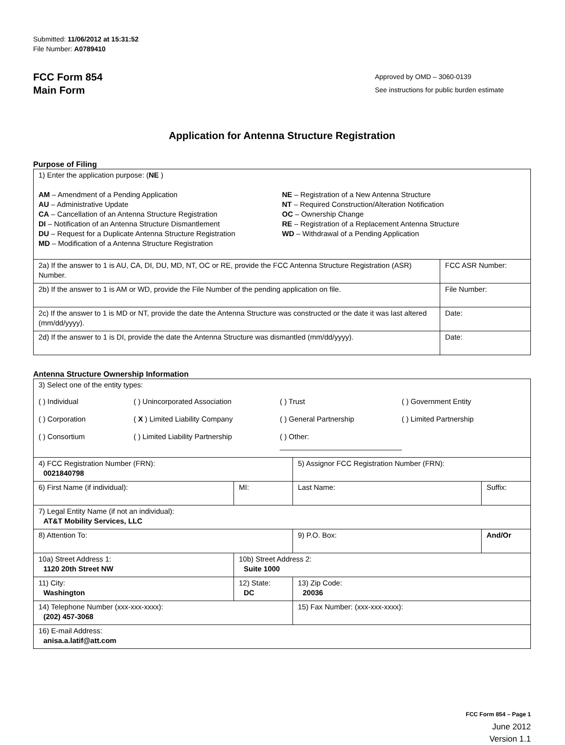Submitted: 11/06/2012 at 15:31:52
File Number: A0789410
FCC Form 854
Main Form
Approved by OMD – 3060-0139
See instructions for public burden estimate
Application for Antenna Structure Registration
Purpose of Filing
| 1) Enter the application purpose: ( NE ) AM – Amendment of a Pending Application AU – Administrative Update CA – Cancellation of an Antenna Structure Registration DI – Notification of an Antenna Structure Dismantlement DU – Request for a Duplicate Antenna Structure Registration MD – Modification of a Antenna Structure Registration NE – Registration of a New Antenna Structure NT – Required Construction/Alteration Notification OC – Ownership Change RE – Registration of a Replacement Antenna Structure WD – Withdrawal of a Pending Application | |
| 2a) If the answer to 1 is AU, CA, DI, DU, MD, NT, OC or RE, provide the FCC Antenna Structure Registration (ASR) Number. | FCC ASR Number: |
| 2b) If the answer to 1 is AM or WD, provide the File Number of the pending application on file. | File Number: |
| 2c) If the answer to 1 is MD or NT, provide the date the Antenna Structure was constructed or the date it was last altered (mm/dd/yyyy). | Date: |
| 2d) If the answer to 1 is DI, provide the date the Antenna Structure was dismantled (mm/dd/yyyy). | Date: |
Antenna Structure Ownership Information
| 3) Select one of the entity types: ( ) Individual ( ) Unincorporated Association ( ) Trust ( ) Government Entity ( ) Corporation ( X ) Limited Liability Company ( ) General Partnership ( ) Limited Partnership ( ) Consortium ( ) Limited Liability Partnership ( ) Other: ______________________________ | | | |
| 4) FCC Registration Number (FRN): 0021840798 | | 5) Assignor FCC Registration Number (FRN): | |
| 6) First Name (if individual): | MI: | Last Name: | Suffix: |
| 7) Legal Entity Name (if not an individual): AT&T Mobility Services, LLC | | | |
| 8) Attention To: | | 9) P.O. Box: | And/Or |
| 10a) Street Address 1: 1120 20th Street NW | 10b) Street Address 2: Suite 1000 | | |
| 11) City: Washington | 12) State: DC | 13) Zip Code: 20036 | |
| 14) Telephone Number (xxx-xxx-xxxx): (202) 457-3068 | | 15) Fax Number: (xxx-xxx-xxxx): | |
| 16) E-mail Address: anisa.a.latif@att.com | | | |
FCC Form 854 – Page 1
June 2012
Version 1.1